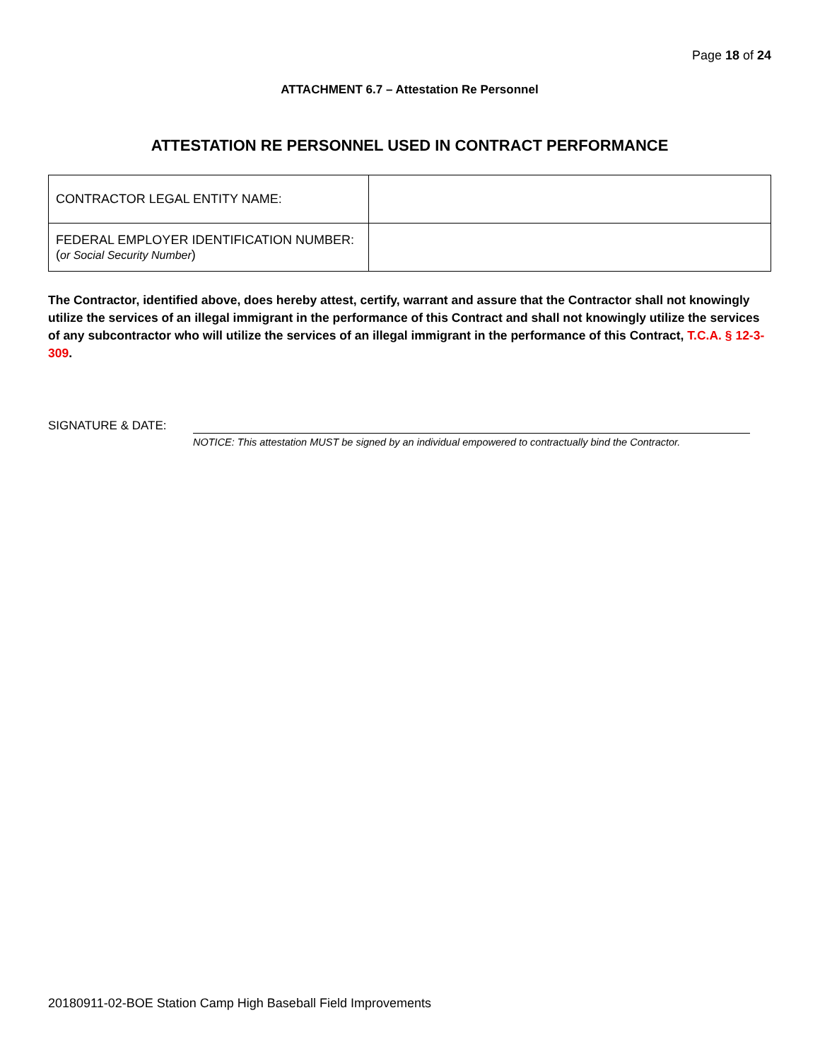Page 18 of 24
ATTACHMENT 6.7 – Attestation Re Personnel
ATTESTATION RE PERSONNEL USED IN CONTRACT PERFORMANCE
| CONTRACTOR LEGAL ENTITY NAME: | |
| FEDERAL EMPLOYER IDENTIFICATION NUMBER: ( or Social Security Number ) | |
The Contractor, identified above, does hereby attest, certify, warrant and assure that the Contractor shall not knowingly utilize the services of an illegal immigrant in the performance of this Contract and shall not knowingly utilize the services of any subcontractor who will utilize the services of an illegal immigrant in the performance of this Contract, T.C.A. § 12-3-309.
SIGNATURE & DATE:
NOTICE: This attestation MUST be signed by an individual empowered to contractually bind the Contractor.
20180911-02-BOE Station Camp High Baseball Field Improvements